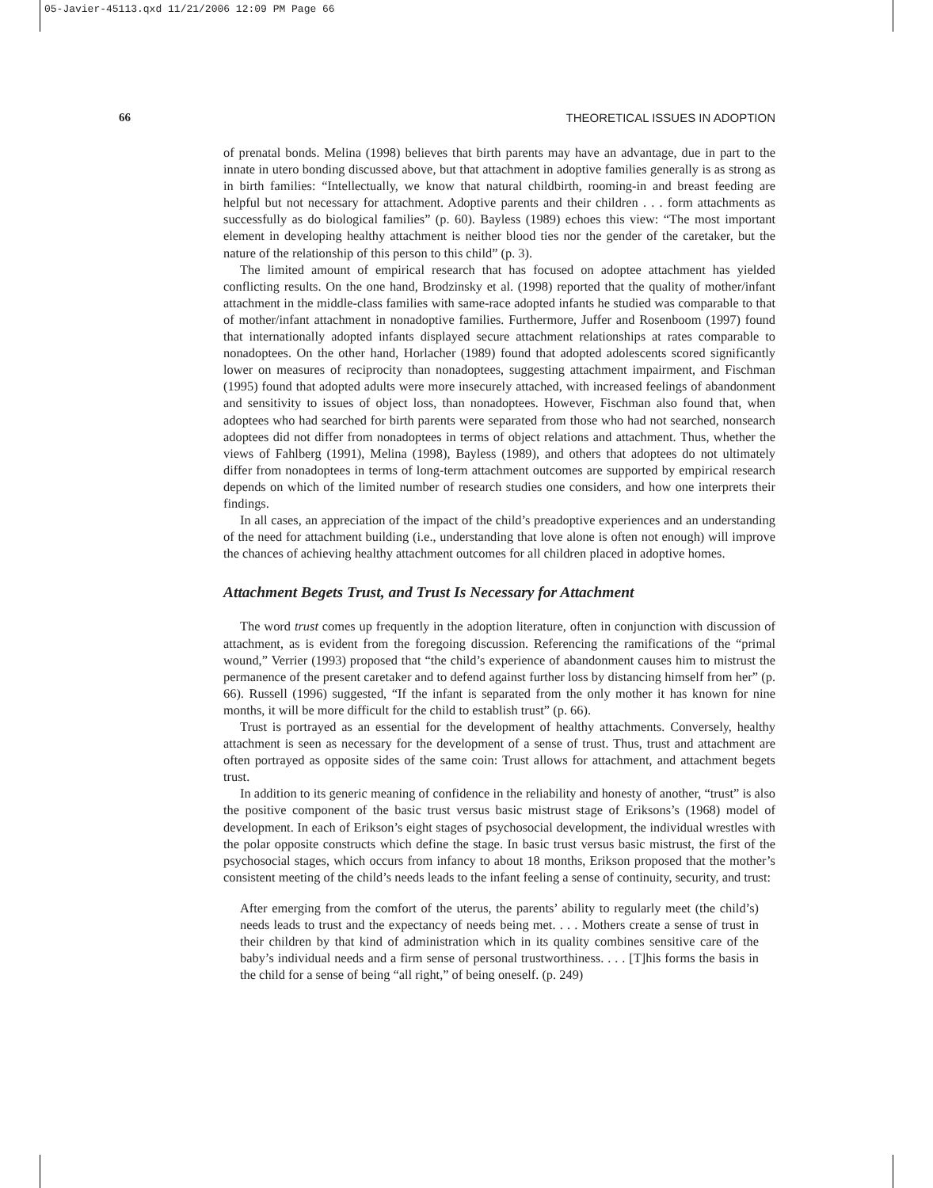05-Javier-45113.qxd 11/21/2006 12:09 PM Page 66
66 THEORETICAL ISSUES IN ADOPTION
of prenatal bonds. Melina (1998) believes that birth parents may have an advantage, due in part to the innate in utero bonding discussed above, but that attachment in adoptive families generally is as strong as in birth families: “Intellectually, we know that natural childbirth, rooming-in and breast feeding are helpful but not necessary for attachment. Adoptive parents and their children . . . form attachments as successfully as do biological families” (p. 60). Bayless (1989) echoes this view: “The most important element in developing healthy attachment is neither blood ties nor the gender of the caretaker, but the nature of the relationship of this person to this child” (p. 3).
The limited amount of empirical research that has focused on adoptee attachment has yielded conflicting results. On the one hand, Brodzinsky et al. (1998) reported that the quality of mother/infant attachment in the middle-class families with same-race adopted infants he studied was comparable to that of mother/infant attachment in nonadoptive families. Furthermore, Juffer and Rosenboom (1997) found that internationally adopted infants displayed secure attachment relationships at rates comparable to nonadoptees. On the other hand, Horlacher (1989) found that adopted adolescents scored significantly lower on measures of reciprocity than nonadoptees, suggesting attachment impairment, and Fischman (1995) found that adopted adults were more insecurely attached, with increased feelings of abandonment and sensitivity to issues of object loss, than nonadoptees. However, Fischman also found that, when adoptees who had searched for birth parents were separated from those who had not searched, nonsearch adoptees did not differ from nonadoptees in terms of object relations and attachment. Thus, whether the views of Fahlberg (1991), Melina (1998), Bayless (1989), and others that adoptees do not ultimately differ from nonadoptees in terms of long-term attachment outcomes are supported by empirical research depends on which of the limited number of research studies one considers, and how one interprets their findings.
In all cases, an appreciation of the impact of the child’s preadoptive experiences and an understanding of the need for attachment building (i.e., understanding that love alone is often not enough) will improve the chances of achieving healthy attachment outcomes for all children placed in adoptive homes.
Attachment Begets Trust, and Trust Is Necessary for Attachment
The word trust comes up frequently in the adoption literature, often in conjunction with discussion of attachment, as is evident from the foregoing discussion. Referencing the ramifications of the “primal wound,” Verrier (1993) proposed that “the child’s experience of abandonment causes him to mistrust the permanence of the present caretaker and to defend against further loss by distancing himself from her” (p. 66). Russell (1996) suggested, “If the infant is separated from the only mother it has known for nine months, it will be more difficult for the child to establish trust” (p. 66).
Trust is portrayed as an essential for the development of healthy attachments. Conversely, healthy attachment is seen as necessary for the development of a sense of trust. Thus, trust and attachment are often portrayed as opposite sides of the same coin: Trust allows for attachment, and attachment begets trust.
In addition to its generic meaning of confidence in the reliability and honesty of another, “trust” is also the positive component of the basic trust versus basic mistrust stage of Eriksons’s (1968) model of development. In each of Erikson’s eight stages of psychosocial development, the individual wrestles with the polar opposite constructs which define the stage. In basic trust versus basic mistrust, the first of the psychosocial stages, which occurs from infancy to about 18 months, Erikson proposed that the mother’s consistent meeting of the child’s needs leads to the infant feeling a sense of continuity, security, and trust:
After emerging from the comfort of the uterus, the parents’ ability to regularly meet (the child’s) needs leads to trust and the expectancy of needs being met. . . . Mothers create a sense of trust in their children by that kind of administration which in its quality combines sensitive care of the baby’s individual needs and a firm sense of personal trustworthiness. . . . [T]his forms the basis in the child for a sense of being “all right,” of being oneself. (p. 249)